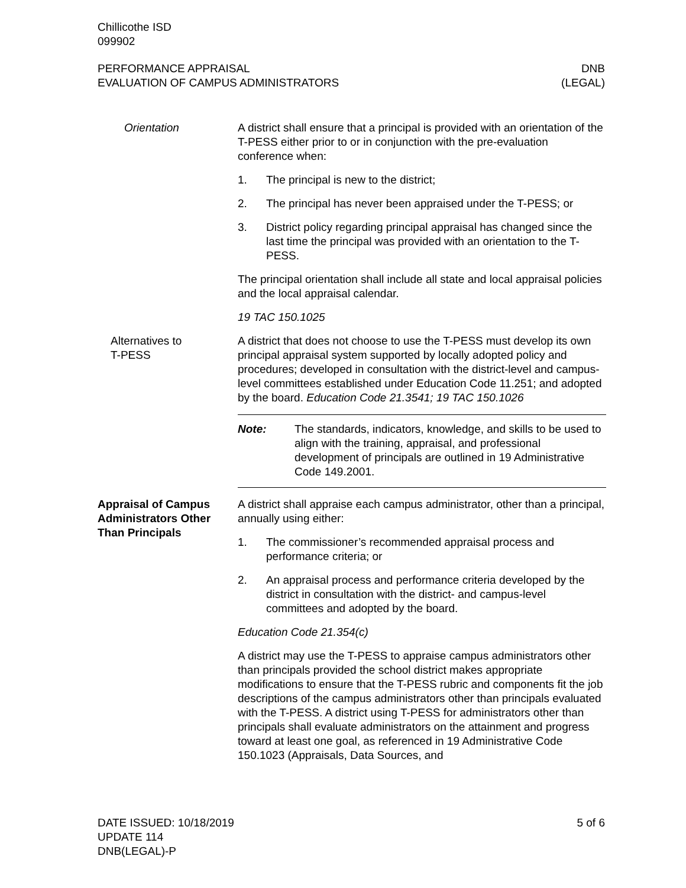Chillicothe ISD
099902
PERFORMANCE APPRAISAL
EVALUATION OF CAMPUS ADMINISTRATORS
DNB
(LEGAL)
Orientation A district shall ensure that a principal is provided with an orientation of the T-PESS either prior to or in conjunction with the pre-evaluation conference when:
1. The principal is new to the district;
2. The principal has never been appraised under the T-PESS; or
3. District policy regarding principal appraisal has changed since the last time the principal was provided with an orientation to the T-PESS.
The principal orientation shall include all state and local appraisal policies and the local appraisal calendar.
19 TAC 150.1025
Alternatives to
T-PESS
A district that does not choose to use the T-PESS must develop its own principal appraisal system supported by locally adopted policy and procedures; developed in consultation with the district-level and campus-level committees established under Education Code 11.251; and adopted by the board. Education Code 21.3541; 19 TAC 150.1026
Note: The standards, indicators, knowledge, and skills to be used to align with the training, appraisal, and professional development of principals are outlined in 19 Administrative Code 149.2001.
Appraisal of Campus Administrators Other Than Principals
A district shall appraise each campus administrator, other than a principal, annually using either:
1. The commissioner’s recommended appraisal process and performance criteria; or
2. An appraisal process and performance criteria developed by the district in consultation with the district- and campus-level committees and adopted by the board.
Education Code 21.354(c)
A district may use the T-PESS to appraise campus administrators other than principals provided the school district makes appropriate modifications to ensure that the T-PESS rubric and components fit the job descriptions of the campus administrators other than principals evaluated with the T-PESS. A district using T-PESS for administrators other than principals shall evaluate administrators on the attainment and progress toward at least one goal, as referenced in 19 Administrative Code 150.1023 (Appraisals, Data Sources, and
DATE ISSUED: 10/18/2019
UPDATE 114
DNB(LEGAL)-P
5 of 6